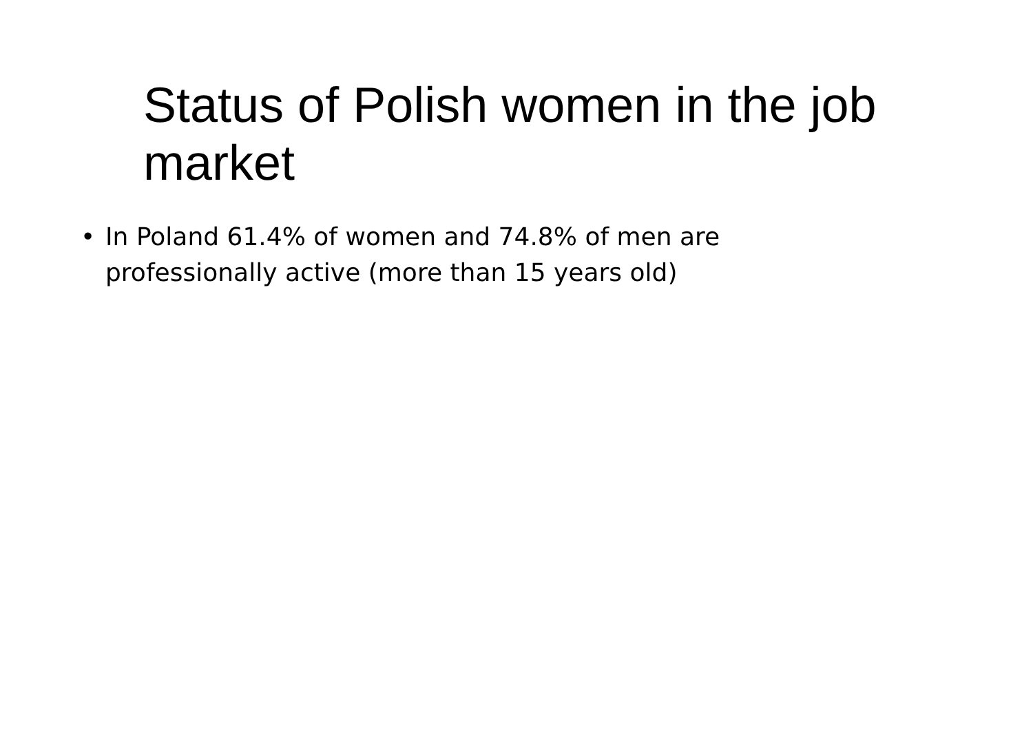Status of Polish women in the job market
• In Poland 61.4% of women and 74.8% of men are professionally active (more than 15 years old)